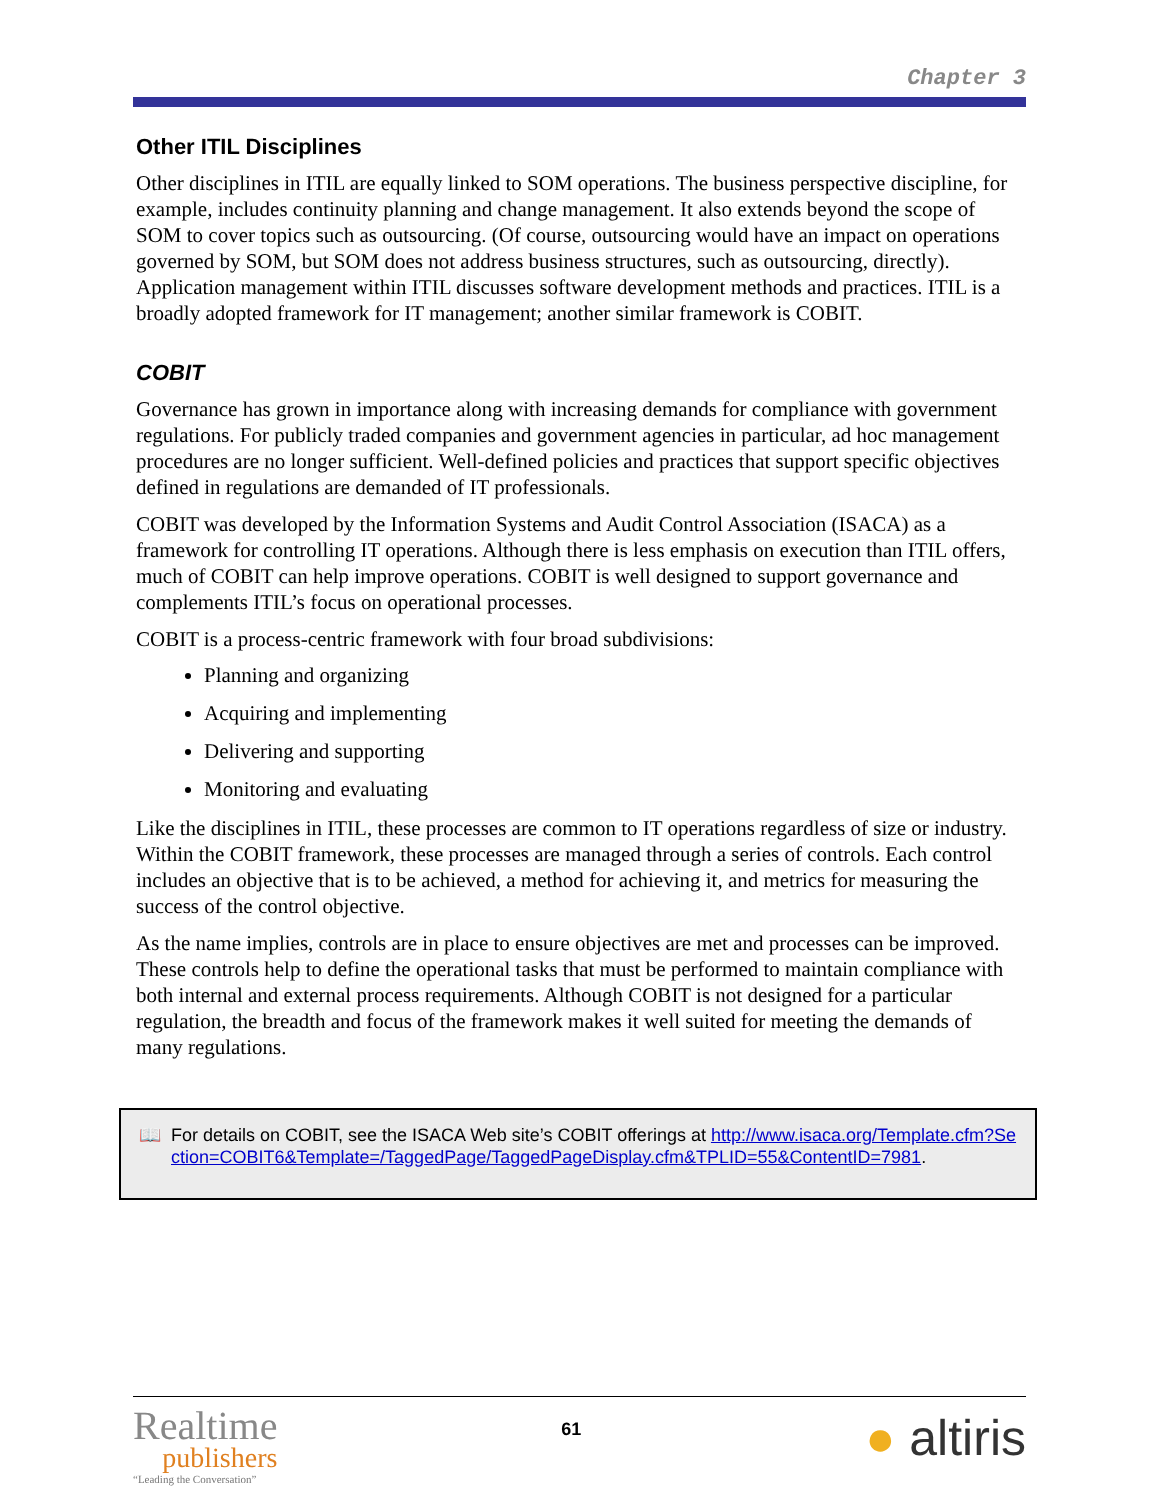Chapter 3
Other ITIL Disciplines
Other disciplines in ITIL are equally linked to SOM operations. The business perspective discipline, for example, includes continuity planning and change management. It also extends beyond the scope of SOM to cover topics such as outsourcing. (Of course, outsourcing would have an impact on operations governed by SOM, but SOM does not address business structures, such as outsourcing, directly). Application management within ITIL discusses software development methods and practices. ITIL is a broadly adopted framework for IT management; another similar framework is COBIT.
COBIT
Governance has grown in importance along with increasing demands for compliance with government regulations. For publicly traded companies and government agencies in particular, ad hoc management procedures are no longer sufficient. Well-defined policies and practices that support specific objectives defined in regulations are demanded of IT professionals.
COBIT was developed by the Information Systems and Audit Control Association (ISACA) as a framework for controlling IT operations. Although there is less emphasis on execution than ITIL offers, much of COBIT can help improve operations. COBIT is well designed to support governance and complements ITIL’s focus on operational processes.
COBIT is a process-centric framework with four broad subdivisions:
Planning and organizing
Acquiring and implementing
Delivering and supporting
Monitoring and evaluating
Like the disciplines in ITIL, these processes are common to IT operations regardless of size or industry. Within the COBIT framework, these processes are managed through a series of controls. Each control includes an objective that is to be achieved, a method for achieving it, and metrics for measuring the success of the control objective.
As the name implies, controls are in place to ensure objectives are met and processes can be improved. These controls help to define the operational tasks that must be performed to maintain compliance with both internal and external process requirements. Although COBIT is not designed for a particular regulation, the breadth and focus of the framework makes it well suited for meeting the demands of many regulations.
📖 For details on COBIT, see the ISACA Web site’s COBIT offerings at http://www.isaca.org/Template.cfm?Section=COBIT6&Template=/TaggedPage/TaggedPageDisplay.cfm&TPLID=55&ContentID=7981.
Realtime
publishers
“Leading the Conversation”
61
● altiris